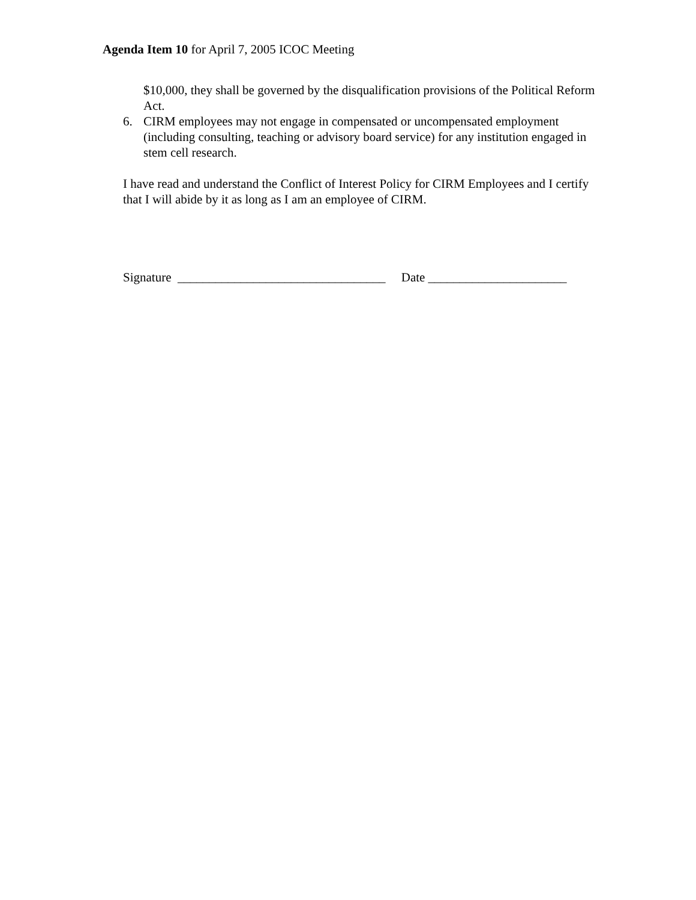Agenda Item 10 for April 7, 2005 ICOC Meeting
$10,000, they shall be governed by the disqualification provisions of the Political Reform Act.
6. CIRM employees may not engage in compensated or uncompensated employment (including consulting, teaching or advisory board service) for any institution engaged in stem cell research.
I have read and understand the Conflict of Interest Policy for CIRM Employees and I certify that I will abide by it as long as I am an employee of CIRM.
Signature _________________________________ Date ______________________